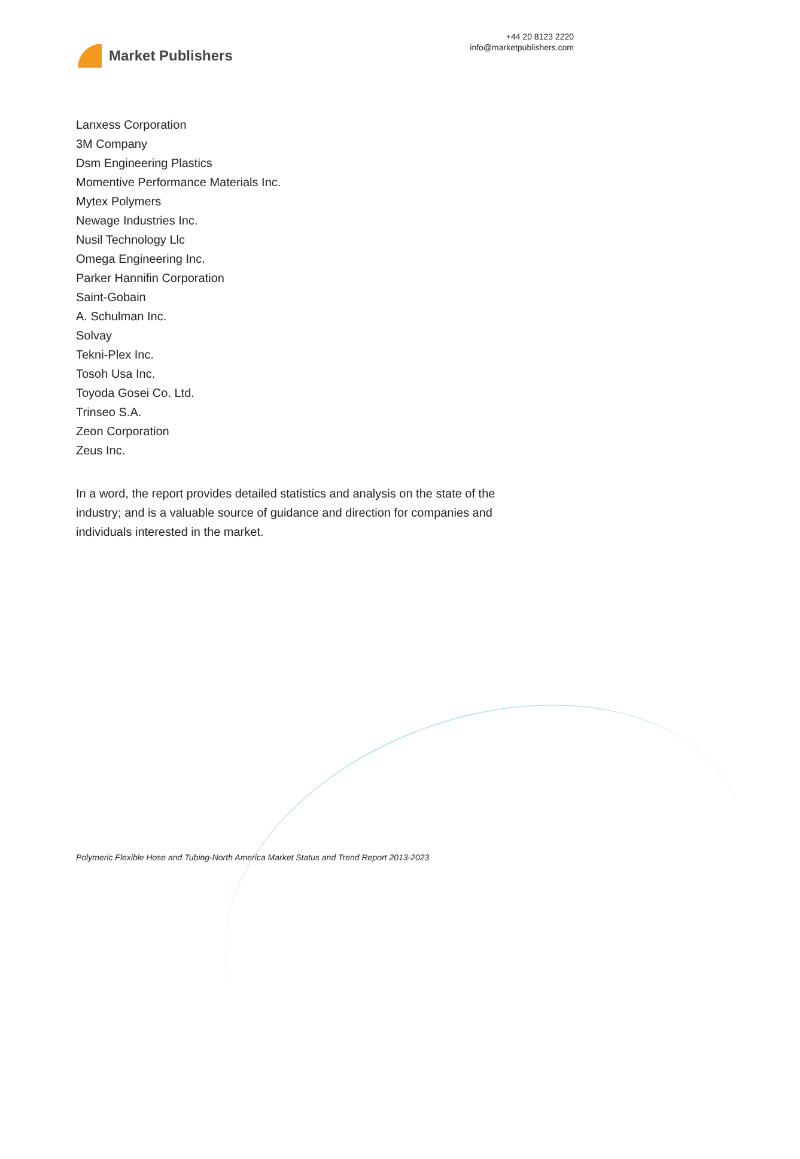Market Publishers
+44 20 8123 2220
info@marketpublishers.com
Lanxess Corporation
3M Company
Dsm Engineering Plastics
Momentive Performance Materials Inc.
Mytex Polymers
Newage Industries Inc.
Nusil Technology Llc
Omega Engineering Inc.
Parker Hannifin Corporation
Saint-Gobain
A. Schulman Inc.
Solvay
Tekni-Plex Inc.
Tosoh Usa Inc.
Toyoda Gosei Co. Ltd.
Trinseo S.A.
Zeon Corporation
Zeus Inc.
In a word, the report provides detailed statistics and analysis on the state of the industry; and is a valuable source of guidance and direction for companies and individuals interested in the market.
Polymeric Flexible Hose and Tubing-North America Market Status and Trend Report 2013-2023